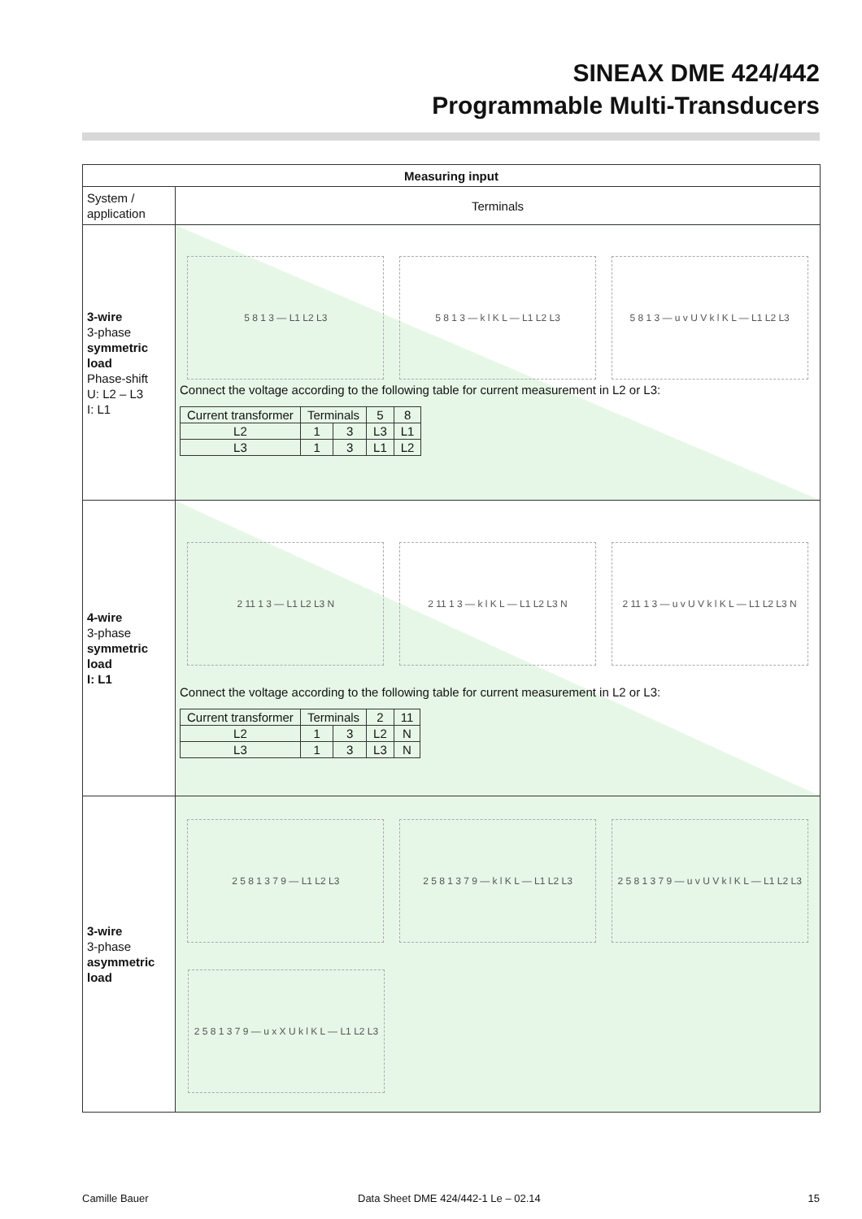SINEAX DME 424/442
Programmable Multi-Transducers
| Measuring input | |
| --- | --- |
| System / application | Terminals |
| 3-wire 3-phase symmetric load Phase-shift U: L2 – L3 I: L1 | 5 8 1 3 — L1 L2 L3 5 8 1 3 — k l K L — L1 L2 L3 5 8 1 3 — u v U V k l K L — L1 L2 L3 Connect the voltage according to the following table for current measurement in L2 or L3: / Current transformer / Terminals / / 5 / 8 / / L2 / 1 / 3 / L3 / L1 / / L3 / 1 / 3 / L1 / L2 / |
| 4-wire 3-phase symmetric load I: L1 | 2 11 1 3 — L1 L2 L3 N 2 11 1 3 — k l K L — L1 L2 L3 N 2 11 1 3 — u v U V k l K L — L1 L2 L3 N Connect the voltage according to the following table for current measurement in L2 or L3: / Current transformer / Terminals / / 2 / 11 / / L2 / 1 / 3 / L2 / N / / L3 / 1 / 3 / L3 / N / |
| 3-wire 3-phase asymmetric load | 2 5 8 1 3 7 9 — L1 L2 L3 2 5 8 1 3 7 9 — k l K L — L1 L2 L3 2 5 8 1 3 7 9 — u v U V k l K L — L1 L2 L3 2 5 8 1 3 7 9 — u x X U k l K L — L1 L2 L3 |
Camille Bauer
Data Sheet DME 424/442-1 Le – 02.14
15